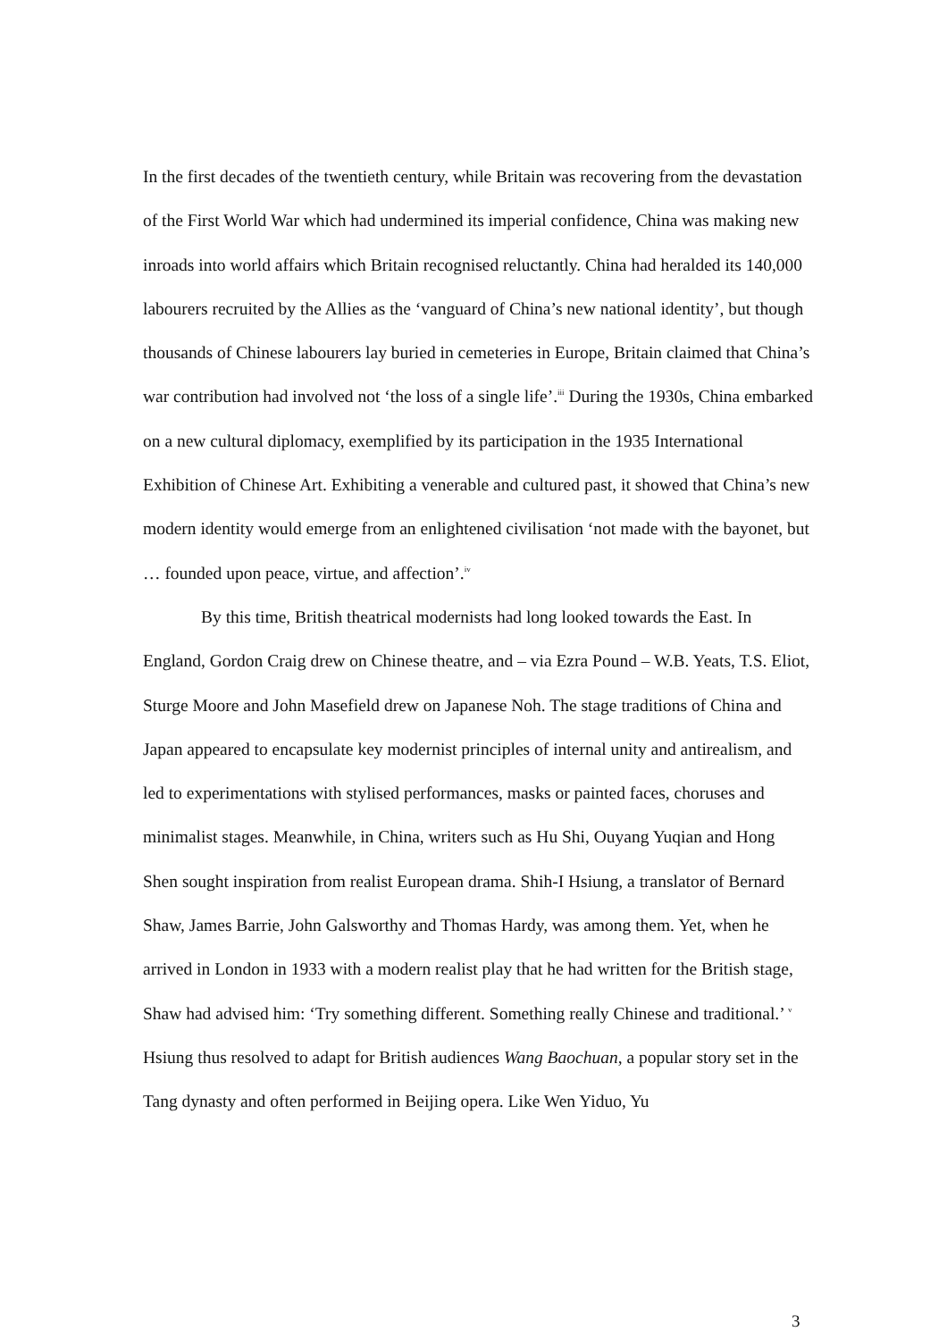In the first decades of the twentieth century, while Britain was recovering from the devastation of the First World War which had undermined its imperial confidence, China was making new inroads into world affairs which Britain recognised reluctantly. China had heralded its 140,000 labourers recruited by the Allies as the ‘vanguard of China’s new national identity’, but though thousands of Chinese labourers lay buried in cemeteries in Europe, Britain claimed that China’s war contribution had involved not ‘the loss of a single life’.<sup>iii</sup> During the 1930s, China embarked on a new cultural diplomacy, exemplified by its participation in the 1935 International Exhibition of Chinese Art. Exhibiting a venerable and cultured past, it showed that China’s new modern identity would emerge from an enlightened civilisation ‘not made with the bayonet, but … founded upon peace, virtue, and affection’.<sup>iv</sup>
By this time, British theatrical modernists had long looked towards the East. In England, Gordon Craig drew on Chinese theatre, and – via Ezra Pound – W.B. Yeats, T.S. Eliot, Sturge Moore and John Masefield drew on Japanese Noh. The stage traditions of China and Japan appeared to encapsulate key modernist principles of internal unity and antirealism, and led to experimentations with stylised performances, masks or painted faces, choruses and minimalist stages. Meanwhile, in China, writers such as Hu Shi, Ouyang Yuqian and Hong Shen sought inspiration from realist European drama. Shih-I Hsiung, a translator of Bernard Shaw, James Barrie, John Galsworthy and Thomas Hardy, was among them. Yet, when he arrived in London in 1933 with a modern realist play that he had written for the British stage, Shaw had advised him: ‘Try something different. Something really Chinese and traditional.’ <sup>v</sup> Hsiung thus resolved to adapt for British audiences Wang Baochuan, a popular story set in the Tang dynasty and often performed in Beijing opera. Like Wen Yiduo, Yu
3